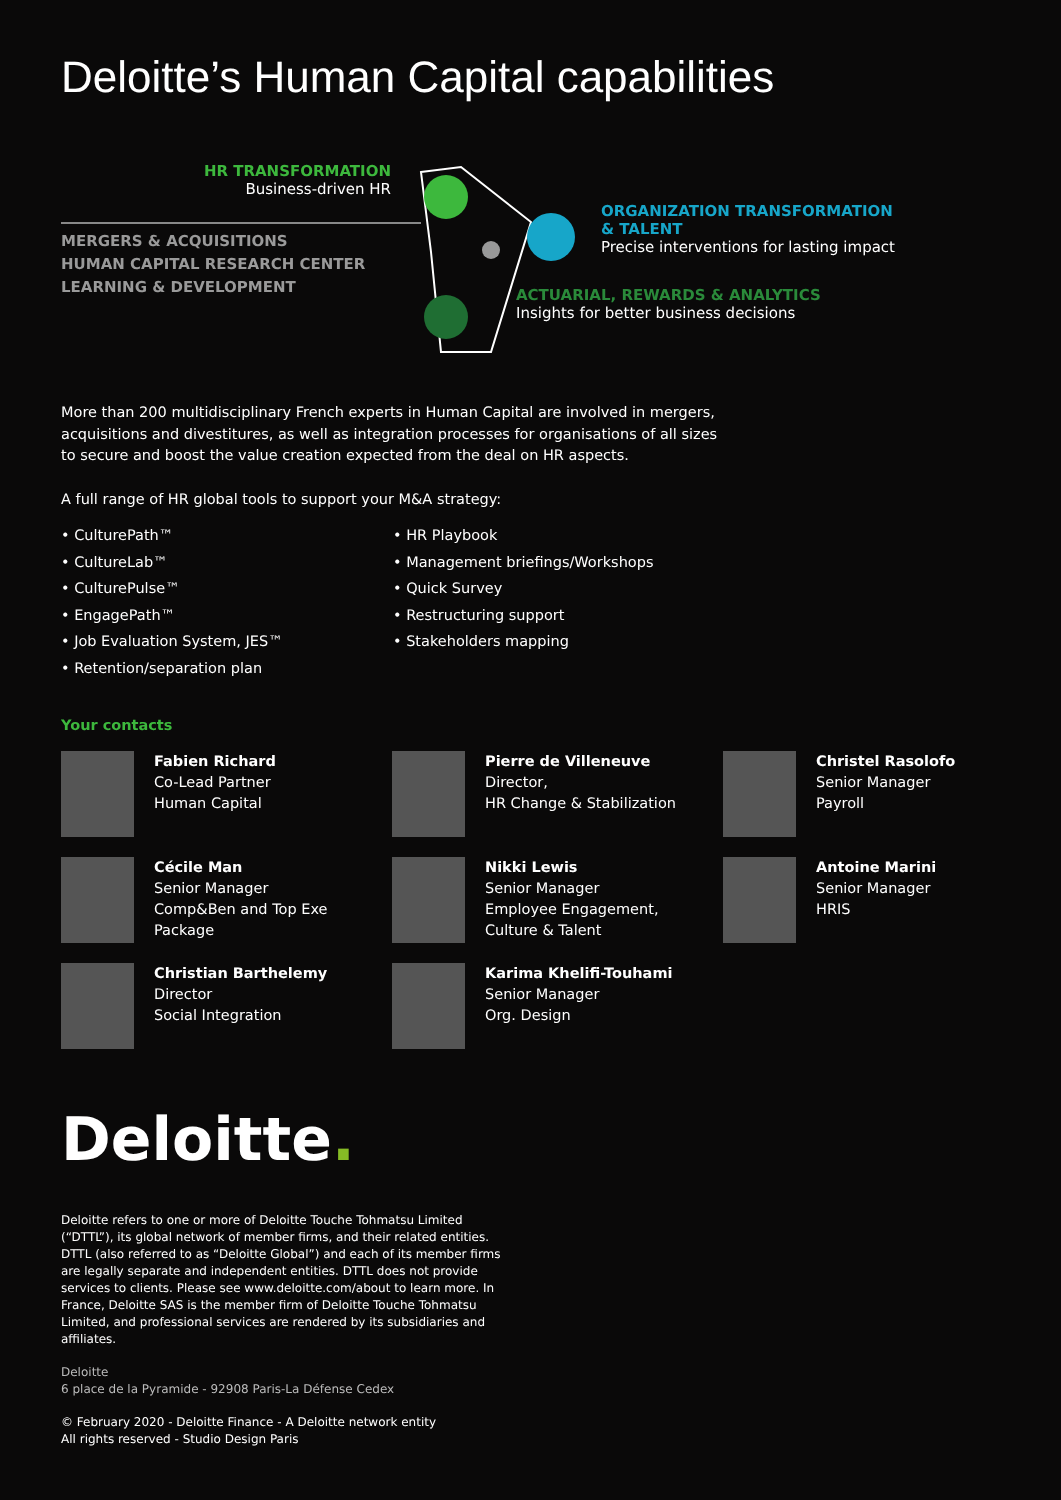Deloitte’s Human Capital capabilities
HR TRANSFORMATION
Business-driven HR
MERGERS & ACQUISITIONS
HUMAN CAPITAL RESEARCH CENTER
LEARNING & DEVELOPMENT
ORGANIZATION TRANSFORMATION
& TALENT
Precise interventions for lasting impact
ACTUARIAL, REWARDS & ANALYTICS
Insights for better business decisions
More than 200 multidisciplinary French experts in Human Capital are involved in mergers, acquisitions and divestitures, as well as integration processes for organisations of all sizes to secure and boost the value creation expected from the deal on HR aspects.
A full range of HR global tools to support your M&A strategy:
• CulturePath™
• CultureLab™
• CulturePulse™
• EngagePath™
• Job Evaluation System, JES™
• Retention/separation plan
• HR Playbook
• Management briefings/Workshops
• Quick Survey
• Restructuring support
• Stakeholders mapping
Your contacts
Fabien Richard
Co-Lead Partner
Human Capital
Pierre de Villeneuve
Director,
HR Change & Stabilization
Christel Rasolofo
Senior Manager
Payroll
Cécile Man
Senior Manager
Comp&Ben and Top Exe Package
Nikki Lewis
Senior Manager
Employee Engagement,
Culture & Talent
Antoine Marini
Senior Manager
HRIS
Christian Barthelemy
Director
Social Integration
Karima Khelifi-Touhami
Senior Manager
Org. Design
Deloitte.
Deloitte refers to one or more of Deloitte Touche Tohmatsu Limited (“DTTL”), its global network of member firms, and their related entities. DTTL (also referred to as “Deloitte Global”) and each of its member firms are legally separate and independent entities. DTTL does not provide services to clients. Please see www.deloitte.com/about to learn more. In France, Deloitte SAS is the member firm of Deloitte Touche Tohmatsu Limited, and professional services are rendered by its subsidiaries and affiliates.
Deloitte
6 place de la Pyramide - 92908 Paris-La Défense Cedex
© February 2020 - Deloitte Finance - A Deloitte network entity
All rights reserved - Studio Design Paris